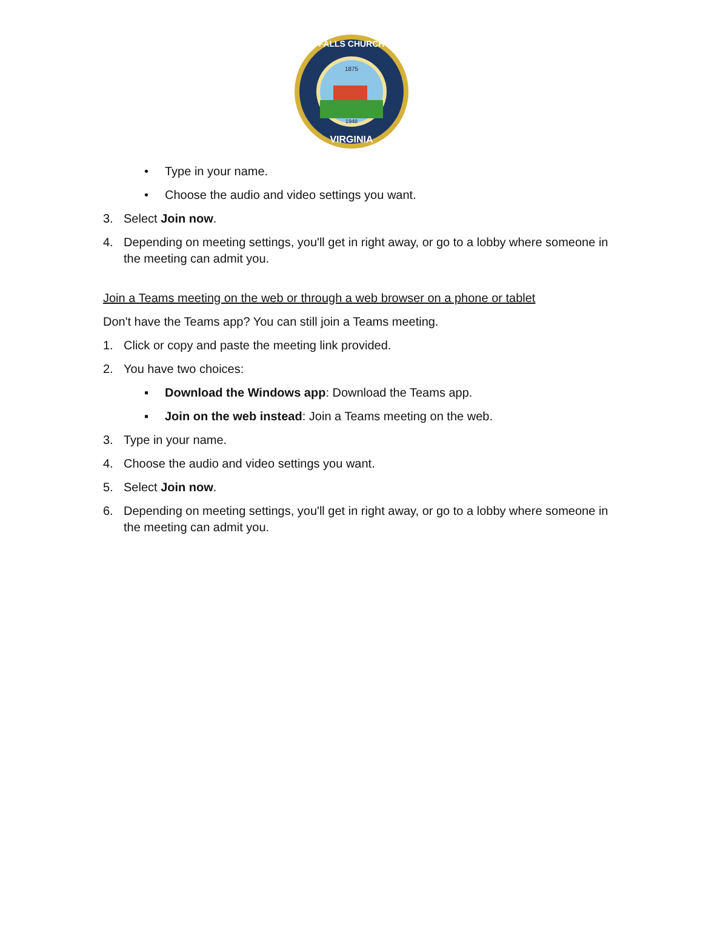FALLS CHURCH
VIRGINIA
1875
1948
• Type in your name.
• Choose the audio and video settings you want.
3. Select Join now.
4. Depending on meeting settings, you'll get in right away, or go to a lobby where someone in the meeting can admit you.
Join a Teams meeting on the web or through a web browser on a phone or tablet
Don't have the Teams app? You can still join a Teams meeting.
1. Click or copy and paste the meeting link provided.
2. You have two choices:
▪ Download the Windows app: Download the Teams app.
▪ Join on the web instead: Join a Teams meeting on the web.
3. Type in your name.
4. Choose the audio and video settings you want.
5. Select Join now.
6. Depending on meeting settings, you'll get in right away, or go to a lobby where someone in the meeting can admit you.